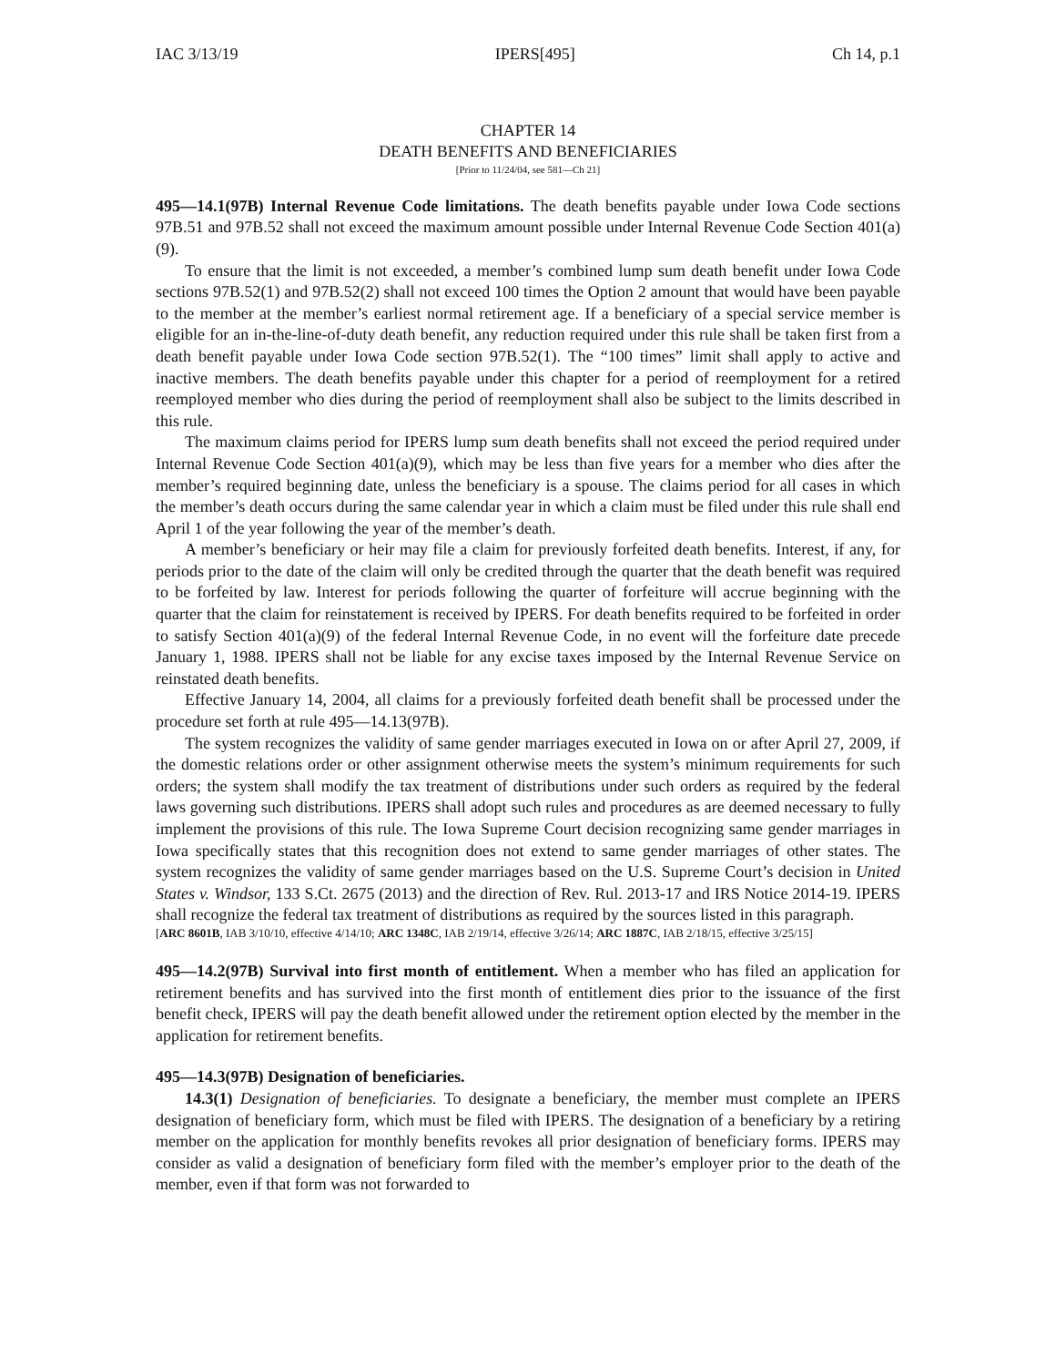IAC 3/13/19 IPERS[495] Ch 14, p.1
CHAPTER 14
DEATH BENEFITS AND BENEFICIARIES
[Prior to 11/24/04, see 581—Ch 21]
495—14.1(97B) Internal Revenue Code limitations. The death benefits payable under Iowa Code sections 97B.51 and 97B.52 shall not exceed the maximum amount possible under Internal Revenue Code Section 401(a)(9).
To ensure that the limit is not exceeded, a member’s combined lump sum death benefit under Iowa Code sections 97B.52(1) and 97B.52(2) shall not exceed 100 times the Option 2 amount that would have been payable to the member at the member’s earliest normal retirement age. If a beneficiary of a special service member is eligible for an in-the-line-of-duty death benefit, any reduction required under this rule shall be taken first from a death benefit payable under Iowa Code section 97B.52(1). The “100 times” limit shall apply to active and inactive members. The death benefits payable under this chapter for a period of reemployment for a retired reemployed member who dies during the period of reemployment shall also be subject to the limits described in this rule.
The maximum claims period for IPERS lump sum death benefits shall not exceed the period required under Internal Revenue Code Section 401(a)(9), which may be less than five years for a member who dies after the member’s required beginning date, unless the beneficiary is a spouse. The claims period for all cases in which the member’s death occurs during the same calendar year in which a claim must be filed under this rule shall end April 1 of the year following the year of the member’s death.
A member’s beneficiary or heir may file a claim for previously forfeited death benefits. Interest, if any, for periods prior to the date of the claim will only be credited through the quarter that the death benefit was required to be forfeited by law. Interest for periods following the quarter of forfeiture will accrue beginning with the quarter that the claim for reinstatement is received by IPERS. For death benefits required to be forfeited in order to satisfy Section 401(a)(9) of the federal Internal Revenue Code, in no event will the forfeiture date precede January 1, 1988. IPERS shall not be liable for any excise taxes imposed by the Internal Revenue Service on reinstated death benefits.
Effective January 14, 2004, all claims for a previously forfeited death benefit shall be processed under the procedure set forth at rule 495—14.13(97B).
The system recognizes the validity of same gender marriages executed in Iowa on or after April 27, 2009, if the domestic relations order or other assignment otherwise meets the system’s minimum requirements for such orders; the system shall modify the tax treatment of distributions under such orders as required by the federal laws governing such distributions. IPERS shall adopt such rules and procedures as are deemed necessary to fully implement the provisions of this rule. The Iowa Supreme Court decision recognizing same gender marriages in Iowa specifically states that this recognition does not extend to same gender marriages of other states. The system recognizes the validity of same gender marriages based on the U.S. Supreme Court’s decision in United States v. Windsor, 133 S.Ct. 2675 (2013) and the direction of Rev. Rul. 2013-17 and IRS Notice 2014-19. IPERS shall recognize the federal tax treatment of distributions as required by the sources listed in this paragraph.
[ARC 8601B, IAB 3/10/10, effective 4/14/10; ARC 1348C, IAB 2/19/14, effective 3/26/14; ARC 1887C, IAB 2/18/15, effective 3/25/15]
495—14.2(97B) Survival into first month of entitlement. When a member who has filed an application for retirement benefits and has survived into the first month of entitlement dies prior to the issuance of the first benefit check, IPERS will pay the death benefit allowed under the retirement option elected by the member in the application for retirement benefits.
495—14.3(97B) Designation of beneficiaries.
14.3(1) Designation of beneficiaries. To designate a beneficiary, the member must complete an IPERS designation of beneficiary form, which must be filed with IPERS. The designation of a beneficiary by a retiring member on the application for monthly benefits revokes all prior designation of beneficiary forms. IPERS may consider as valid a designation of beneficiary form filed with the member’s employer prior to the death of the member, even if that form was not forwarded to